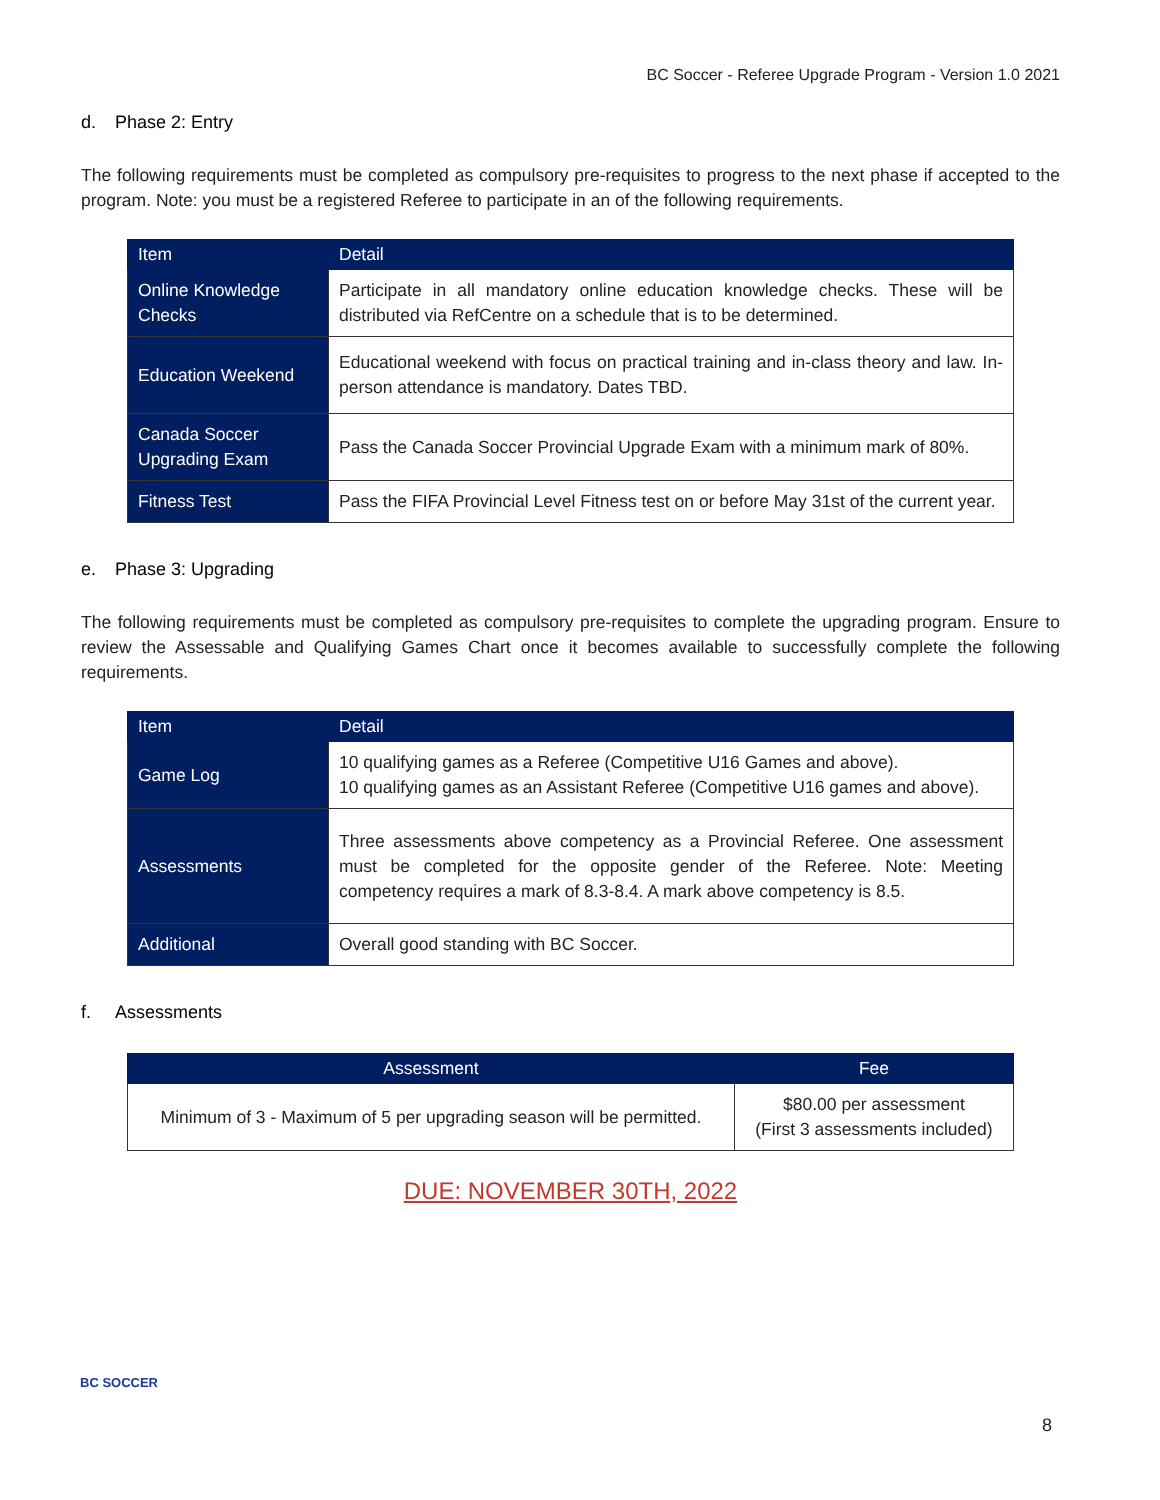BC Soccer - Referee Upgrade Program - Version 1.0 2021
d. Phase 2: Entry
The following requirements must be completed as compulsory pre-requisites to progress to the next phase if accepted to the program. Note: you must be a registered Referee to participate in an of the following requirements.
| Item | Detail |
| --- | --- |
| Online Knowledge Checks | Participate in all mandatory online education knowledge checks. These will be distributed via RefCentre on a schedule that is to be determined. |
| Education Weekend | Educational weekend with focus on practical training and in-class theory and law. In-person attendance is mandatory. Dates TBD. |
| Canada Soccer Upgrading Exam | Pass the Canada Soccer Provincial Upgrade Exam with a minimum mark of 80%. |
| Fitness Test | Pass the FIFA Provincial Level Fitness test on or before May 31st of the current year. |
e. Phase 3: Upgrading
The following requirements must be completed as compulsory pre-requisites to complete the upgrading program. Ensure to review the Assessable and Qualifying Games Chart once it becomes available to successfully complete the following requirements.
| Item | Detail |
| --- | --- |
| Game Log | 10 qualifying games as a Referee (Competitive U16 Games and above). 10 qualifying games as an Assistant Referee (Competitive U16 games and above). |
| Assessments | Three assessments above competency as a Provincial Referee. One assessment must be completed for the opposite gender of the Referee. Note: Meeting competency requires a mark of 8.3-8.4. A mark above competency is 8.5. |
| Additional | Overall good standing with BC Soccer. |
f. Assessments
| Assessment | Fee |
| --- | --- |
| Minimum of 3 - Maximum of 5 per upgrading season will be permitted. | $80.00 per assessment (First 3 assessments included) |
DUE: NOVEMBER 30TH, 2022
BC SOCCER
8